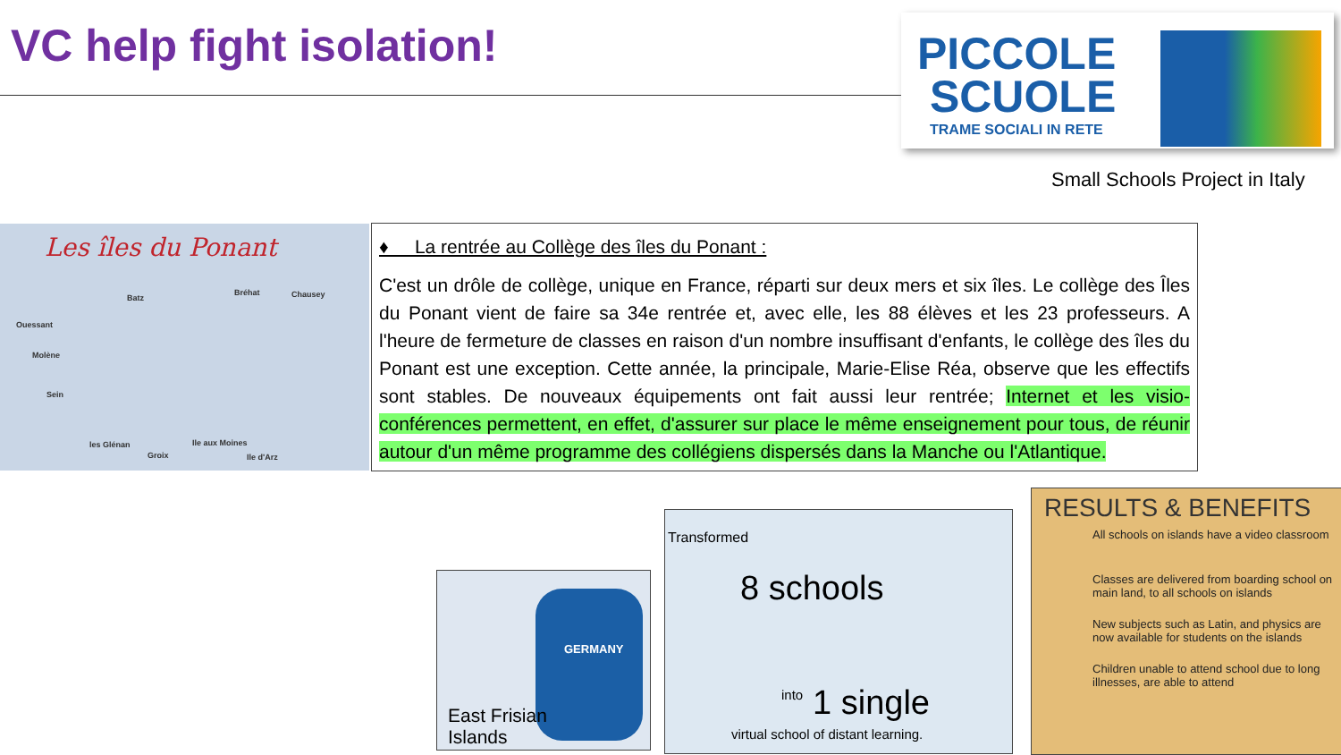VC help fight isolation!
PICCOLE
SCUOLE
TRAME SOCIALI IN RETE
Small Schools Project in Italy
Les îles du Ponant
Batz
Bréhat Chausey
Ouessant
Molène
Sein
les Glénan
Groix
Ile aux Moines
Ile d'Arz
♦ La rentrée au Collège des îles du Ponant :
C'est un drôle de collège, unique en France, réparti sur deux mers et six îles. Le collège des Îles du Ponant vient de faire sa 34e rentrée et, avec elle, les 88 élèves et les 23 professeurs. A l'heure de fermeture de classes en raison d'un nombre insuffisant d'enfants, le collège des îles du Ponant est une exception. Cette année, la principale, Marie-Elise Réa, observe que les effectifs sont stables. De nouveaux équipements ont fait aussi leur rentrée; Internet et les visio-conférences permettent, en effet, d'assurer sur place le même enseignement pour tous, de réunir autour d'un même programme des collégiens dispersés dans la Manche ou l'Atlantique.
GERMANY
East Frisian
Islands
Transformed
8 schools
into 1 single
virtual school of distant learning.
RESULTS & BENEFITS
All schools on islands have a video classroom
Classes are delivered from boarding school on main land, to all schools on islands
New subjects such as Latin, and physics are now available for students on the islands
Children unable to attend school due to long illnesses, are able to attend